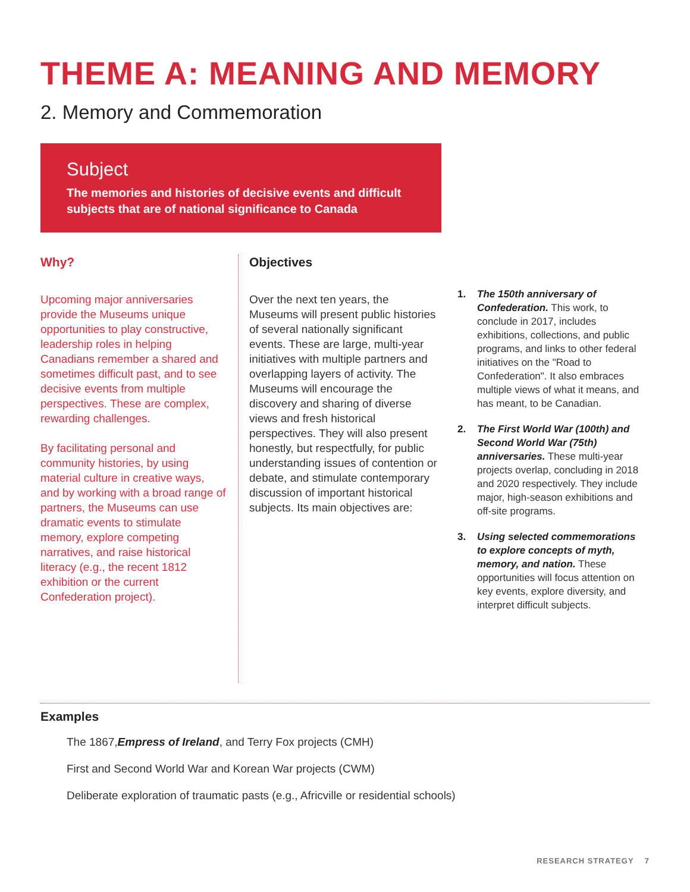THEME A: MEANING AND MEMORY
2. Memory and Commemoration
Subject
The memories and histories of decisive events and difficult subjects that are of national significance to Canada
Why?
Upcoming major anniversaries provide the Museums unique opportunities to play constructive, leadership roles in helping Canadians remember a shared and sometimes difficult past, and to see decisive events from multiple perspectives. These are complex, rewarding challenges.
By facilitating personal and community histories, by using material culture in creative ways, and by working with a broad range of partners, the Museums can use dramatic events to stimulate memory, explore competing narratives, and raise historical literacy (e.g., the recent 1812 exhibition or the current Confederation project).
Objectives
Over the next ten years, the Museums will present public histories of several nationally significant events. These are large, multi-year initiatives with multiple partners and overlapping layers of activity. The Museums will encourage the discovery and sharing of diverse views and fresh historical perspectives. They will also present honestly, but respectfully, for public understanding issues of contention or debate, and stimulate contemporary discussion of important historical subjects. Its main objectives are:
1. The 150th anniversary of Confederation. This work, to conclude in 2017, includes exhibitions, collections, and public programs, and links to other federal initiatives on the "Road to Confederation". It also embraces multiple views of what it means, and has meant, to be Canadian.
2. The First World War (100th) and Second World War (75th) anniversaries. These multi-year projects overlap, concluding in 2018 and 2020 respectively. They include major, high-season exhibitions and off-site programs.
3. Using selected commemorations to explore concepts of myth, memory, and nation. These opportunities will focus attention on key events, explore diversity, and interpret difficult subjects.
Examples
The 1867, Empress of Ireland, and Terry Fox projects (CMH)
First and Second World War and Korean War projects (CWM)
Deliberate exploration of traumatic pasts (e.g., Africville or residential schools)
RESEARCH STRATEGY 7